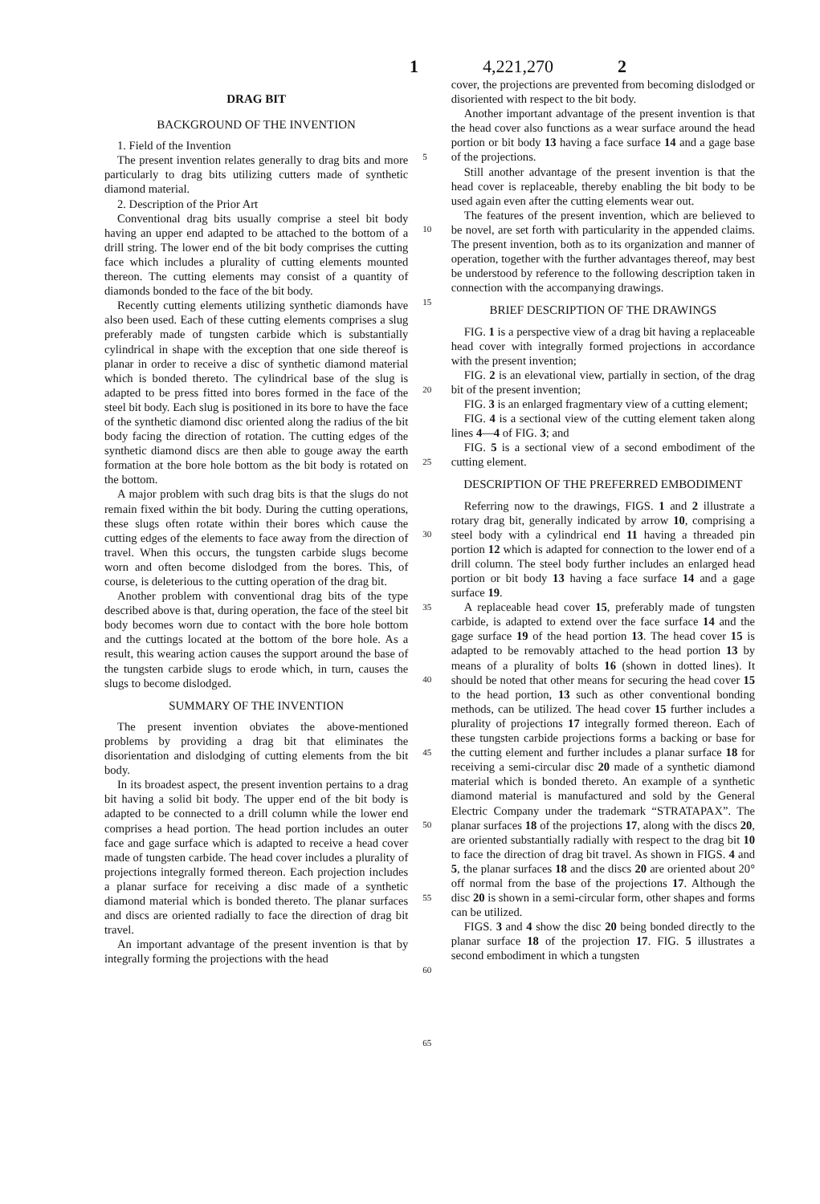1 4,221,270 2
DRAG BIT
BACKGROUND OF THE INVENTION
1. Field of the Invention
The present invention relates generally to drag bits and more particularly to drag bits utilizing cutters made of synthetic diamond material.
2. Description of the Prior Art
Conventional drag bits usually comprise a steel bit body having an upper end adapted to be attached to the bottom of a drill string. The lower end of the bit body comprises the cutting face which includes a plurality of cutting elements mounted thereon. The cutting elements may consist of a quantity of diamonds bonded to the face of the bit body.
Recently cutting elements utilizing synthetic diamonds have also been used. Each of these cutting elements comprises a slug preferably made of tungsten carbide which is substantially cylindrical in shape with the exception that one side thereof is planar in order to receive a disc of synthetic diamond material which is bonded thereto. The cylindrical base of the slug is adapted to be press fitted into bores formed in the face of the steel bit body. Each slug is positioned in its bore to have the face of the synthetic diamond disc oriented along the radius of the bit body facing the direction of rotation. The cutting edges of the synthetic diamond discs are then able to gouge away the earth formation at the bore hole bottom as the bit body is rotated on the bottom.
A major problem with such drag bits is that the slugs do not remain fixed within the bit body. During the cutting operations, these slugs often rotate within their bores which cause the cutting edges of the elements to face away from the direction of travel. When this occurs, the tungsten carbide slugs become worn and often become dislodged from the bores. This, of course, is deleterious to the cutting operation of the drag bit.
Another problem with conventional drag bits of the type described above is that, during operation, the face of the steel bit body becomes worn due to contact with the bore hole bottom and the cuttings located at the bottom of the bore hole. As a result, this wearing action causes the support around the base of the tungsten carbide slugs to erode which, in turn, causes the slugs to become dislodged.
SUMMARY OF THE INVENTION
The present invention obviates the above-mentioned problems by providing a drag bit that eliminates the disorientation and dislodging of cutting elements from the bit body.
In its broadest aspect, the present invention pertains to a drag bit having a solid bit body. The upper end of the bit body is adapted to be connected to a drill column while the lower end comprises a head portion. The head portion includes an outer face and gage surface which is adapted to receive a head cover made of tungsten carbide. The head cover includes a plurality of projections integrally formed thereon. Each projection includes a planar surface for receiving a disc made of a synthetic diamond material which is bonded thereto. The planar surfaces and discs are oriented radially to face the direction of drag bit travel.
An important advantage of the present invention is that by integrally forming the projections with the head
5
10
15
20
25
30
35
40
45
50
55
60
65
cover, the projections are prevented from becoming dislodged or disoriented with respect to the bit body.
Another important advantage of the present invention is that the head cover also functions as a wear surface around the head portion or bit body 13 having a face surface 14 and a gage base of the projections.
Still another advantage of the present invention is that the head cover is replaceable, thereby enabling the bit body to be used again even after the cutting elements wear out.
The features of the present invention, which are believed to be novel, are set forth with particularity in the appended claims. The present invention, both as to its organization and manner of operation, together with the further advantages thereof, may best be understood by reference to the following description taken in connection with the accompanying drawings.
BRIEF DESCRIPTION OF THE DRAWINGS
FIG. 1 is a perspective view of a drag bit having a replaceable head cover with integrally formed projections in accordance with the present invention;
FIG. 2 is an elevational view, partially in section, of the drag bit of the present invention;
FIG. 3 is an enlarged fragmentary view of a cutting element;
FIG. 4 is a sectional view of the cutting element taken along lines 4—4 of FIG. 3; and
FIG. 5 is a sectional view of a second embodiment of the cutting element.
DESCRIPTION OF THE PREFERRED EMBODIMENT
Referring now to the drawings, FIGS. 1 and 2 illustrate a rotary drag bit, generally indicated by arrow 10, comprising a steel body with a cylindrical end 11 having a threaded pin portion 12 which is adapted for connection to the lower end of a drill column. The steel body further includes an enlarged head portion or bit body 13 having a face surface 14 and a gage surface 19.
A replaceable head cover 15, preferably made of tungsten carbide, is adapted to extend over the face surface 14 and the gage surface 19 of the head portion 13. The head cover 15 is adapted to be removably attached to the head portion 13 by means of a plurality of bolts 16 (shown in dotted lines). It should be noted that other means for securing the head cover 15 to the head portion, 13 such as other conventional bonding methods, can be utilized. The head cover 15 further includes a plurality of projections 17 integrally formed thereon. Each of these tungsten carbide projections forms a backing or base for the cutting element and further includes a planar surface 18 for receiving a semi-circular disc 20 made of a synthetic diamond material which is bonded thereto. An example of a synthetic diamond material is manufactured and sold by the General Electric Company under the trademark “STRATAPAX”. The planar surfaces 18 of the projections 17, along with the discs 20, are oriented substantially radially with respect to the drag bit 10 to face the direction of drag bit travel. As shown in FIGS. 4 and 5, the planar surfaces 18 and the discs 20 are oriented about 20° off normal from the base of the projections 17. Although the disc 20 is shown in a semi-circular form, other shapes and forms can be utilized.
FIGS. 3 and 4 show the disc 20 being bonded directly to the planar surface 18 of the projection 17. FIG. 5 illustrates a second embodiment in which a tungsten